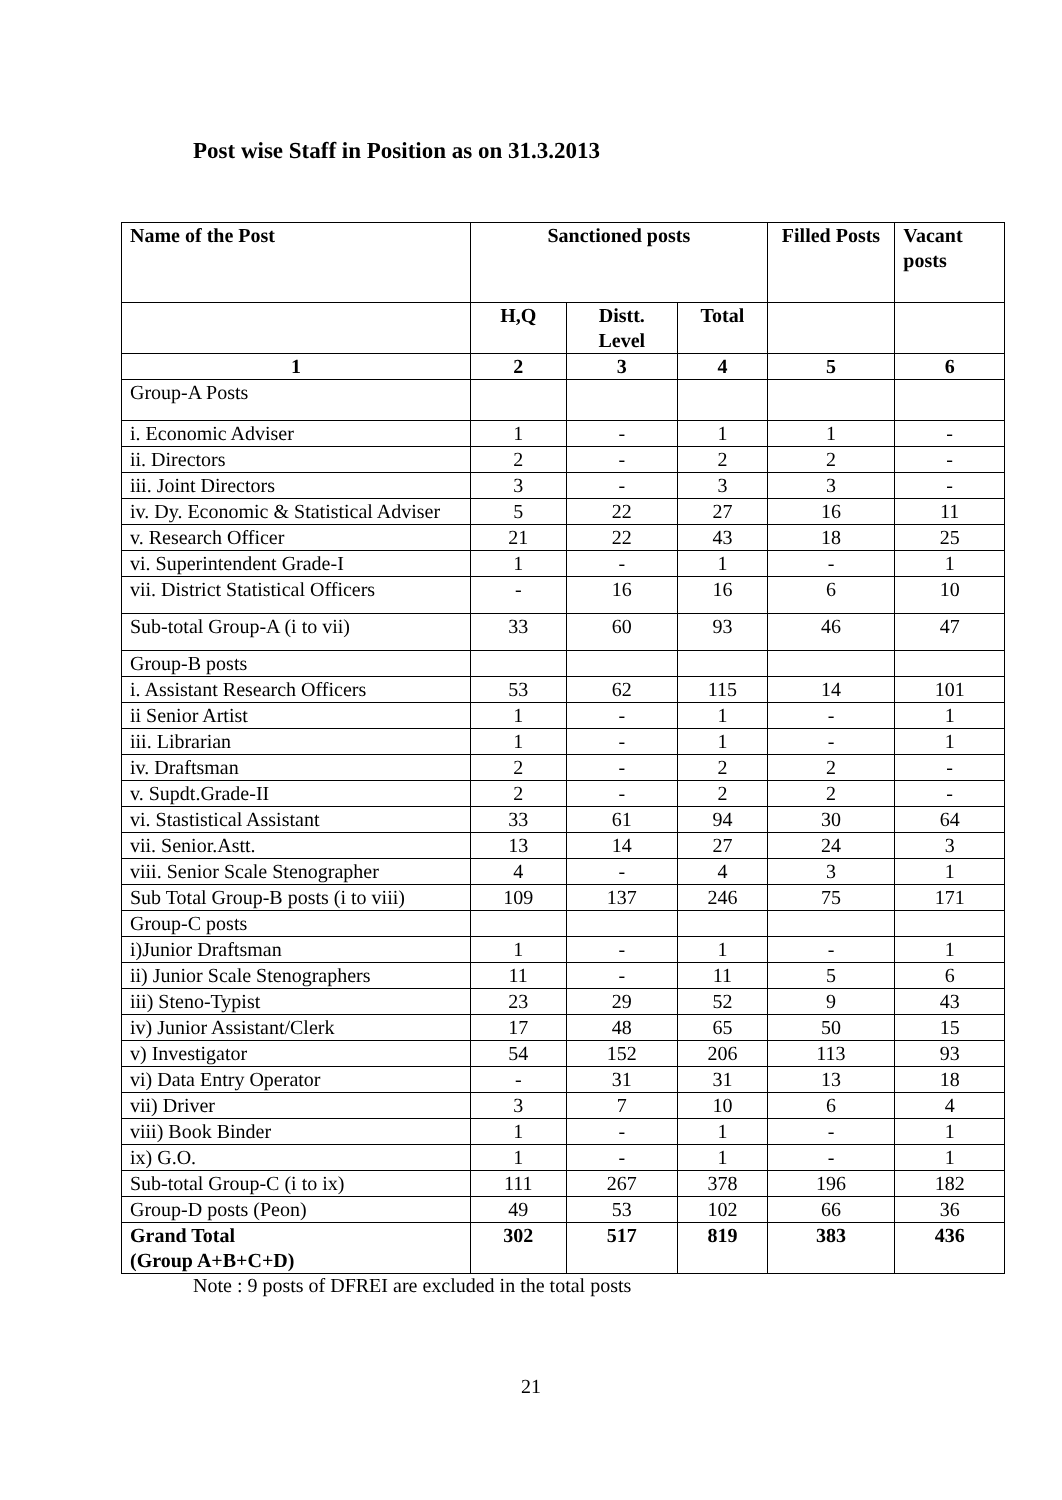Post wise Staff in Position as on 31.3.2013
| Name of the Post | Sanctioned posts | | | Filled Posts | Vacant posts |
| --- | --- | --- | --- | --- | --- |
| | H,Q | Distt. Level | Total | | |
| 1 | 2 | 3 | 4 | 5 | 6 |
| Group-A Posts | | | | | |
| i. Economic Adviser | 1 | - | 1 | 1 | - |
| ii. Directors | 2 | - | 2 | 2 | - |
| iii. Joint Directors | 3 | - | 3 | 3 | - |
| iv. Dy. Economic & Statistical Adviser | 5 | 22 | 27 | 16 | 11 |
| v. Research Officer | 21 | 22 | 43 | 18 | 25 |
| vi. Superintendent Grade-I | 1 | - | 1 | - | 1 |
| vii. District Statistical Officers | - | 16 | 16 | 6 | 10 |
| Sub-total Group-A (i to vii) | 33 | 60 | 93 | 46 | 47 |
| Group-B posts | | | | | |
| i. Assistant Research Officers | 53 | 62 | 115 | 14 | 101 |
| ii Senior Artist | 1 | - | 1 | - | 1 |
| iii. Librarian | 1 | - | 1 | - | 1 |
| iv. Draftsman | 2 | - | 2 | 2 | - |
| v. Supdt.Grade-II | 2 | - | 2 | 2 | - |
| vi. Stastistical Assistant | 33 | 61 | 94 | 30 | 64 |
| vii. Senior.Astt. | 13 | 14 | 27 | 24 | 3 |
| viii. Senior Scale Stenographer | 4 | - | 4 | 3 | 1 |
| Sub Total Group-B posts (i to viii) | 109 | 137 | 246 | 75 | 171 |
| Group-C posts | | | | | |
| i)Junior Draftsman | 1 | - | 1 | - | 1 |
| ii) Junior Scale Stenographers | 11 | - | 11 | 5 | 6 |
| iii) Steno-Typist | 23 | 29 | 52 | 9 | 43 |
| iv) Junior Assistant/Clerk | 17 | 48 | 65 | 50 | 15 |
| v) Investigator | 54 | 152 | 206 | 113 | 93 |
| vi) Data Entry Operator | - | 31 | 31 | 13 | 18 |
| vii) Driver | 3 | 7 | 10 | 6 | 4 |
| viii) Book Binder | 1 | - | 1 | - | 1 |
| ix) G.O. | 1 | - | 1 | - | 1 |
| Sub-total Group-C (i to ix) | 111 | 267 | 378 | 196 | 182 |
| Group-D posts (Peon) | 49 | 53 | 102 | 66 | 36 |
| Grand Total (Group A+B+C+D) | 302 | 517 | 819 | 383 | 436 |
Note : 9 posts of DFREI are excluded in the total posts
21